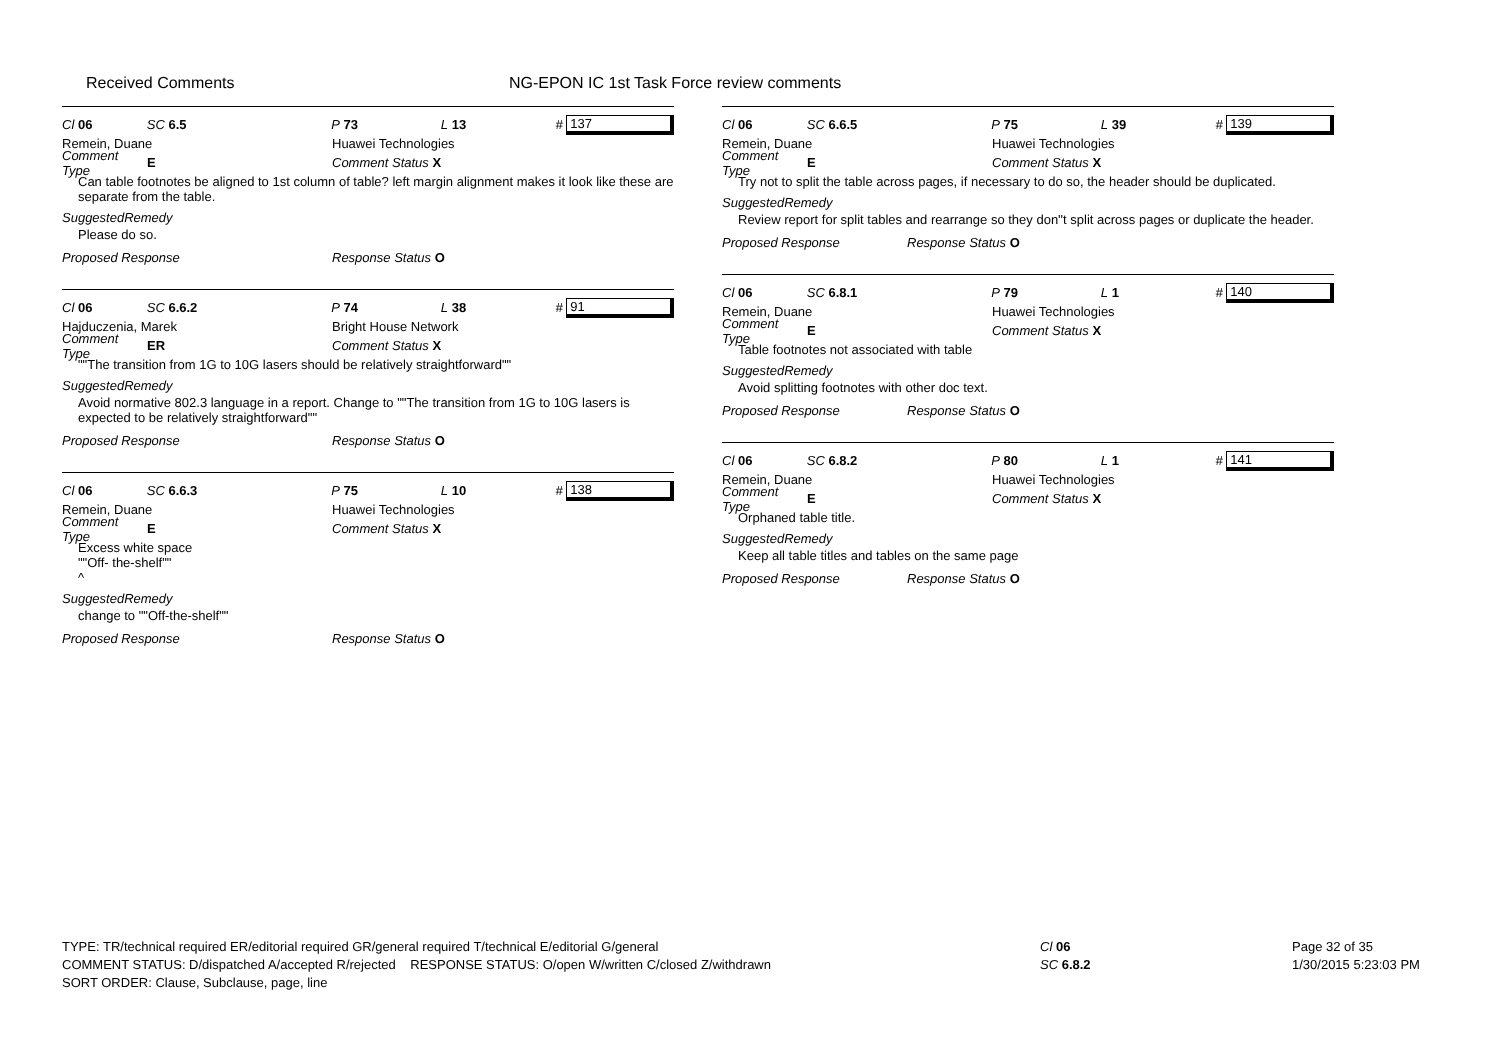Received Comments NG-EPON IC 1st Task Force review comments
Cl 06 SC 6.5 P 73 L 13 # 137
Remein, Duane Huawei Technologies
Comment Type E Comment Status X
Can table footnotes be aligned to 1st column of table? left margin alignment makes it look like these are separate from the table.
SuggestedRemedy
Please do so.
Proposed Response Response Status O
Cl 06 SC 6.6.2 P 74 L 38 # 91
Hajduczenia, Marek Bright House Network
Comment Type ER Comment Status X
""The transition from 1G to 10G lasers should be relatively straightforward""
SuggestedRemedy
Avoid normative 802.3 language in a report. Change to ""The transition from 1G to 10G lasers is expected to be relatively straightforward""
Proposed Response Response Status O
Cl 06 SC 6.6.3 P 75 L 10 # 138
Remein, Duane Huawei Technologies
Comment Type E Comment Status X
Excess white space
""Off- the-shelf""
^
SuggestedRemedy
change to ""Off-the-shelf""
Proposed Response Response Status O
Cl 06 SC 6.6.5 P 75 L 39 # 139
Remein, Duane Huawei Technologies
Comment Type E Comment Status X
Try not to split the table across pages, if necessary to do so, the header should be duplicated.
SuggestedRemedy
Review report for split tables and rearrange so they don''t split across pages or duplicate the header.
Proposed Response Response Status O
Cl 06 SC 6.8.1 P 79 L 1 # 140
Remein, Duane Huawei Technologies
Comment Type E Comment Status X
Table footnotes not associated with table
SuggestedRemedy
Avoid splitting footnotes with other doc text.
Proposed Response Response Status O
Cl 06 SC 6.8.2 P 80 L 1 # 141
Remein, Duane Huawei Technologies
Comment Type E Comment Status X
Orphaned table title.
SuggestedRemedy
Keep all table titles and tables on the same page
Proposed Response Response Status O
TYPE: TR/technical required ER/editorial required GR/general required T/technical E/editorial G/general
COMMENT STATUS: D/dispatched A/accepted R/rejected RESPONSE STATUS: O/open W/written C/closed Z/withdrawn
SORT ORDER: Clause, Subclause, page, line
Cl 06
SC 6.8.2
Page 32 of 35
1/30/2015 5:23:03 PM